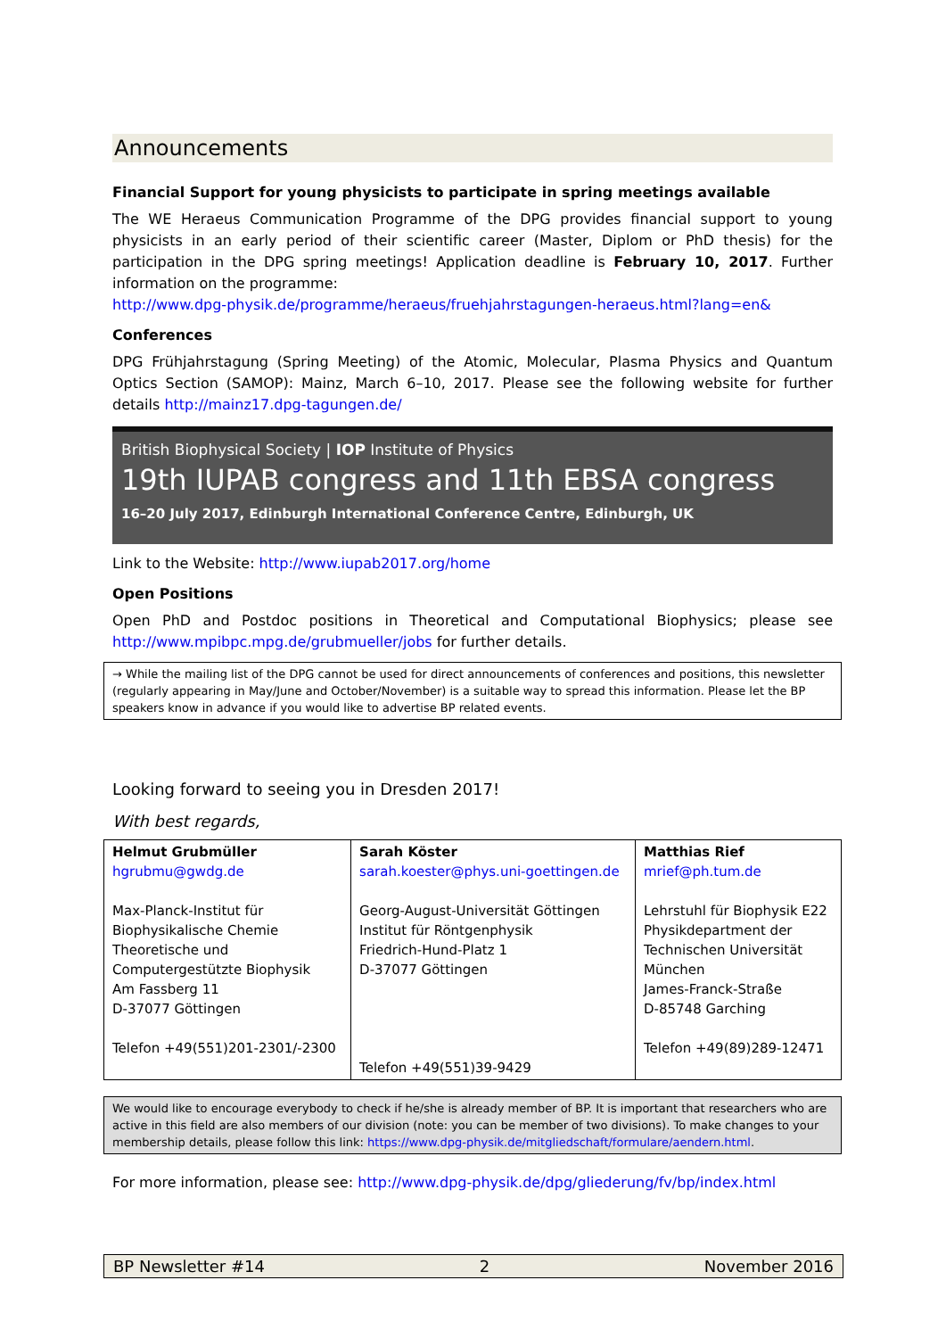Announcements
Financial Support for young physicists to participate in spring meetings available
The WE Heraeus Communication Programme of the DPG provides financial support to young physicists in an early period of their scientific career (Master, Diplom or PhD thesis) for the participation in the DPG spring meetings! Application deadline is February 10, 2017. Further information on the programme:
http://www.dpg-physik.de/programme/heraeus/fruehjahrstagungen-heraeus.html?lang=en&
Conferences
DPG Frühjahrstagung (Spring Meeting) of the Atomic, Molecular, Plasma Physics and Quantum Optics Section (SAMOP): Mainz, March 6–10, 2017. Please see the following website for further details http://mainz17.dpg-tagungen.de/
British Biophysical Society | IOP Institute of Physics
19th IUPAB congress and 11th EBSA congress
16–20 July 2017, Edinburgh International Conference Centre, Edinburgh, UK
Link to the Website: http://www.iupab2017.org/home
Open Positions
Open PhD and Postdoc positions in Theoretical and Computational Biophysics; please see http://www.mpibpc.mpg.de/grubmueller/jobs for further details.
→ While the mailing list of the DPG cannot be used for direct announcements of conferences and positions, this newsletter (regularly appearing in May/June and October/November) is a suitable way to spread this information. Please let the BP speakers know in advance if you would like to advertise BP related events.
Looking forward to seeing you in Dresden 2017!
With best regards,
| Helmut Grubmüller hgrubmu@gwdg.de Max-Planck-Institut für Biophysikalische Chemie Theoretische und Computergestützte Biophysik Am Fassberg 11 D-37077 Göttingen Telefon +49(551)201-2301/-2300 | Sarah Köster sarah.koester@phys.uni-goettingen.de Georg-August-Universität Göttingen Institut für Röntgenphysik Friedrich-Hund-Platz 1 D-37077 Göttingen Telefon +49(551)39-9429 | Matthias Rief mrief@ph.tum.de Lehrstuhl für Biophysik E22 Physikdepartment der Technischen Universität München James-Franck-Straße D-85748 Garching Telefon +49(89)289-12471 |
We would like to encourage everybody to check if he/she is already member of BP. It is important that researchers who are active in this field are also members of our division (note: you can be member of two divisions). To make changes to your membership details, please follow this link: https://www.dpg-physik.de/mitgliedschaft/formulare/aendern.html.
For more information, please see: http://www.dpg-physik.de/dpg/gliederung/fv/bp/index.html
BP Newsletter #14 2 November 2016